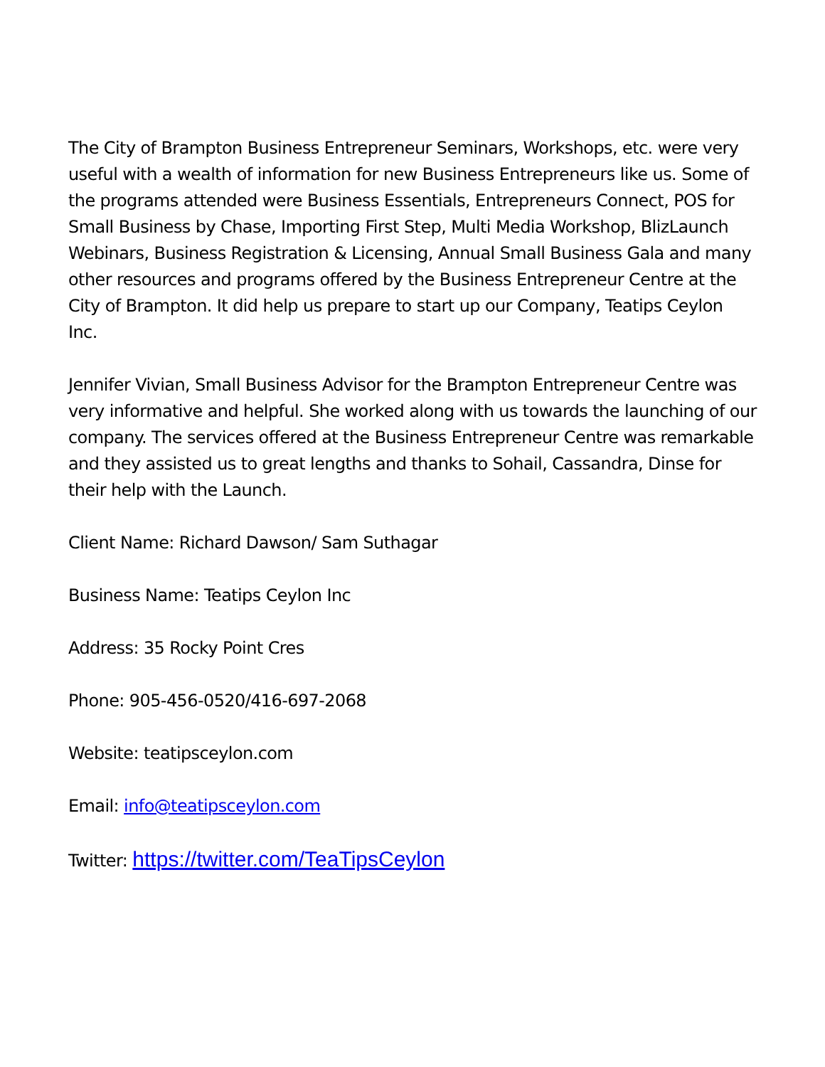The City of Brampton Business Entrepreneur Seminars, Workshops, etc. were very useful with a wealth of information for new Business Entrepreneurs like us. Some of the programs attended were Business Essentials, Entrepreneurs Connect, POS for Small Business by Chase, Importing First Step, Multi Media Workshop, BlizLaunch Webinars, Business Registration & Licensing, Annual Small Business Gala and many other resources and programs offered by the Business Entrepreneur Centre at the City of Brampton. It did help us prepare to start up our Company, Teatips Ceylon Inc.
Jennifer Vivian, Small Business Advisor for the Brampton Entrepreneur Centre was very informative and helpful. She worked along with us towards the launching of our company. The services offered at the Business Entrepreneur Centre was remarkable and they assisted us to great lengths and thanks to Sohail, Cassandra, Dinse for their help with the Launch.
Client Name: Richard Dawson/ Sam Suthagar
Business Name: Teatips Ceylon Inc
Address: 35 Rocky Point Cres
Phone: 905-456-0520/416-697-2068
Website: teatipsceylon.com
Email: info@teatipsceylon.com
Twitter: https://twitter.com/TeaTipsCeylon